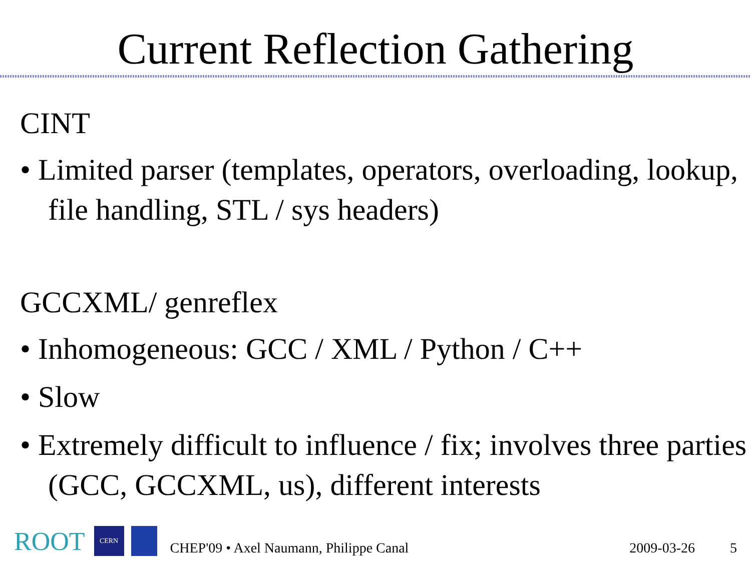Current Reflection Gathering
CINT
• Limited parser (templates, operators, overloading, lookup, file handling, STL / sys headers)
GCCXML/ genreflex
• Inhomogeneous: GCC / XML / Python / C++
• Slow
• Extremely difficult to influence / fix; involves three parties (GCC, GCCXML, us), different interests
ROOT
CERN
CHEP'09 • Axel Naumann, Philippe Canal 2009-03-26 5